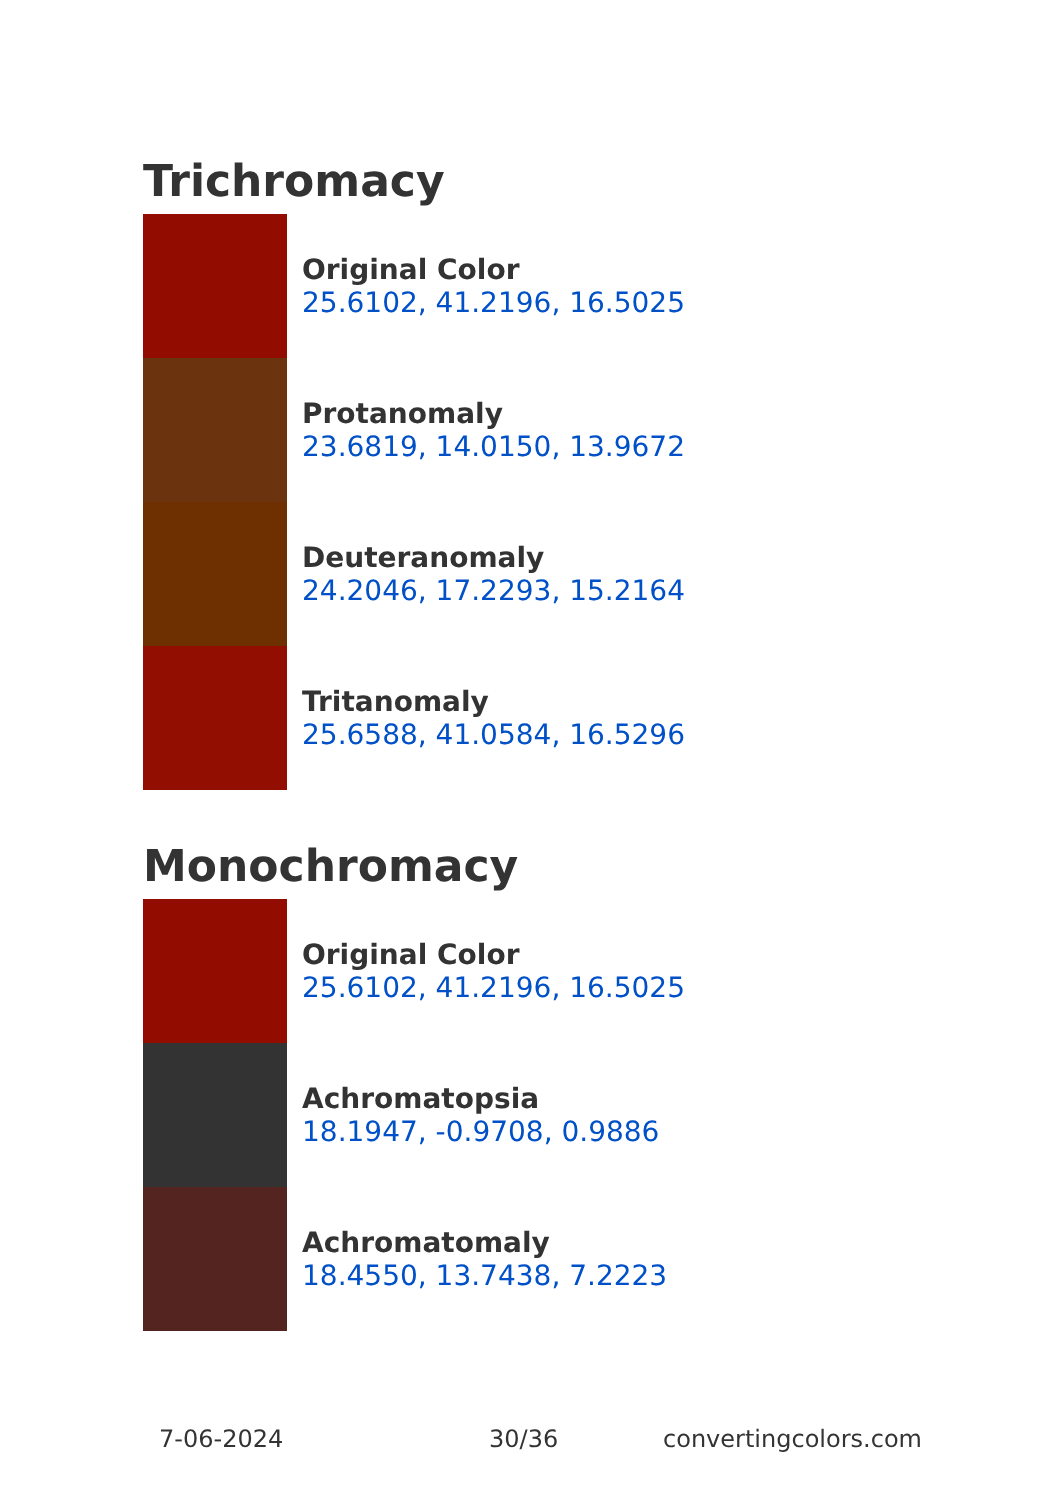Trichromacy
Original Color
25.6102, 41.2196, 16.5025
Protanomaly
23.6819, 14.0150, 13.9672
Deuteranomaly
24.2046, 17.2293, 15.2164
Tritanomaly
25.6588, 41.0584, 16.5296
Monochromacy
Original Color
25.6102, 41.2196, 16.5025
Achromatopsia
18.1947, -0.9708, 0.9886
Achromatomaly
18.4550, 13.7438, 7.2223
7-06-2024 30/36 convertingcolors.com